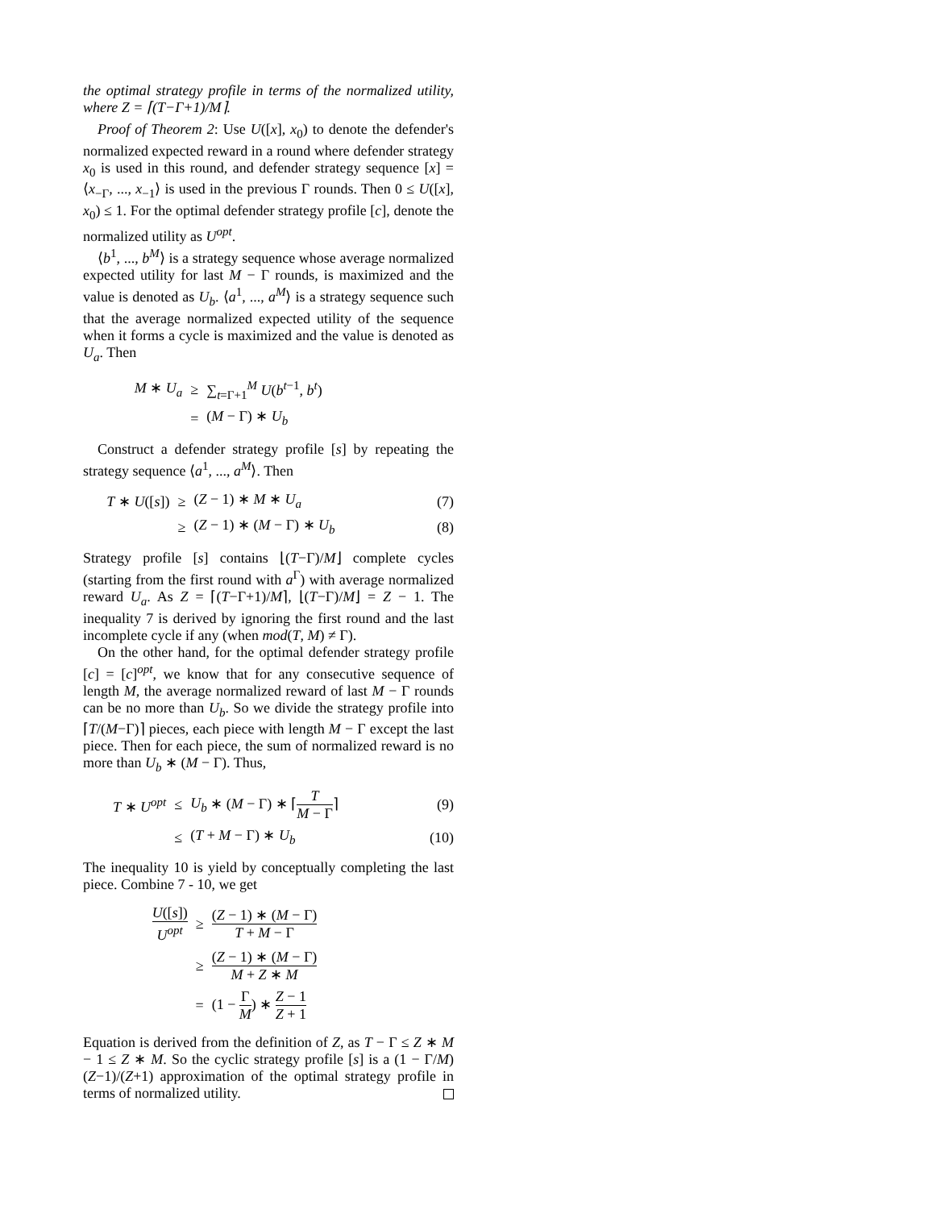the optimal strategy profile in terms of the normalized utility, where Z = ⌈(T−Γ+1)/M⌉.
Proof of Theorem 2: Use U([x], x<sub>0</sub>) to denote the defender's normalized expected reward in a round where defender strategy x<sub>0</sub> is used in this round, and defender strategy sequence [x] = ⟨x<sub>−Γ</sub>, ..., x<sub>−1</sub>⟩ is used in the previous Γ rounds. Then 0 ≤ U([x], x<sub>0</sub>) ≤ 1. For the optimal defender strategy profile [c], denote the normalized utility as U<sup>opt</sup>.
⟨b<sup>1</sup>, ..., b<sup>M</sup>⟩ is a strategy sequence whose average normalized expected utility for last M − Γ rounds, is maximized and the value is denoted as U<sub>b</sub>. ⟨a<sup>1</sup>, ..., a<sup>M</sup>⟩ is a strategy sequence such that the average normalized expected utility of the sequence when it forms a cycle is maximized and the value is denoted as U<sub>a</sub>. Then
M ∗ U<sub>a</sub>
≥
∑<sub>t=Γ+1</sub><sup>M</sup> U(b<sup>t−1</sup>, b<sup>t</sup>)
=
(M − Γ) ∗ U<sub>b</sub>
Construct a defender strategy profile [s] by repeating the strategy sequence ⟨a<sup>1</sup>, ..., a<sup>M</sup>⟩. Then
T ∗ U([s])
≥
(Z − 1) ∗ M ∗ U<sub>a</sub>
(7)
≥
(Z − 1) ∗ (M − Γ) ∗ U<sub>b</sub>
(8)
Strategy profile [s] contains ⌊(T−Γ)/M⌋ complete cycles (starting from the first round with a<sup>Γ</sup>) with average normalized reward U<sub>a</sub>. As Z = ⌈(T−Γ+1)/M⌉, ⌊(T−Γ)/M⌋ = Z − 1. The inequality 7 is derived by ignoring the first round and the last incomplete cycle if any (when mod(T, M) ≠ Γ).
On the other hand, for the optimal defender strategy profile [c] = [c]<sup>opt</sup>, we know that for any consecutive sequence of length M, the average normalized reward of last M − Γ rounds can be no more than U<sub>b</sub>. So we divide the strategy profile into ⌈T/(M−Γ)⌉ pieces, each piece with length M − Γ except the last piece. Then for each piece, the sum of normalized reward is no more than U<sub>b</sub> ∗ (M − Γ). Thus,
T ∗ U<sup>opt</sup>
≤
U<sub>b</sub> ∗ (M − Γ) ∗ ⌈T M − Γ⌉
(9)
≤
(T + M − Γ) ∗ U<sub>b</sub>
(10)
The inequality 10 is yield by conceptually completing the last piece. Combine 7 - 10, we get
U([s]) U<sup>opt</sup>
≥
(Z − 1) ∗ (M − Γ) T + M − Γ
≥
(Z − 1) ∗ (M − Γ) M + Z ∗ M
=
(1 − Γ M) ∗ Z − 1 Z + 1
Equation is derived from the definition of Z, as T − Γ ≤ Z ∗ M − 1 ≤ Z ∗ M. So the cyclic strategy profile [s] is a (1 − Γ/M)(Z−1)/(Z+1) approximation of the optimal strategy profile in terms of normalized utility.